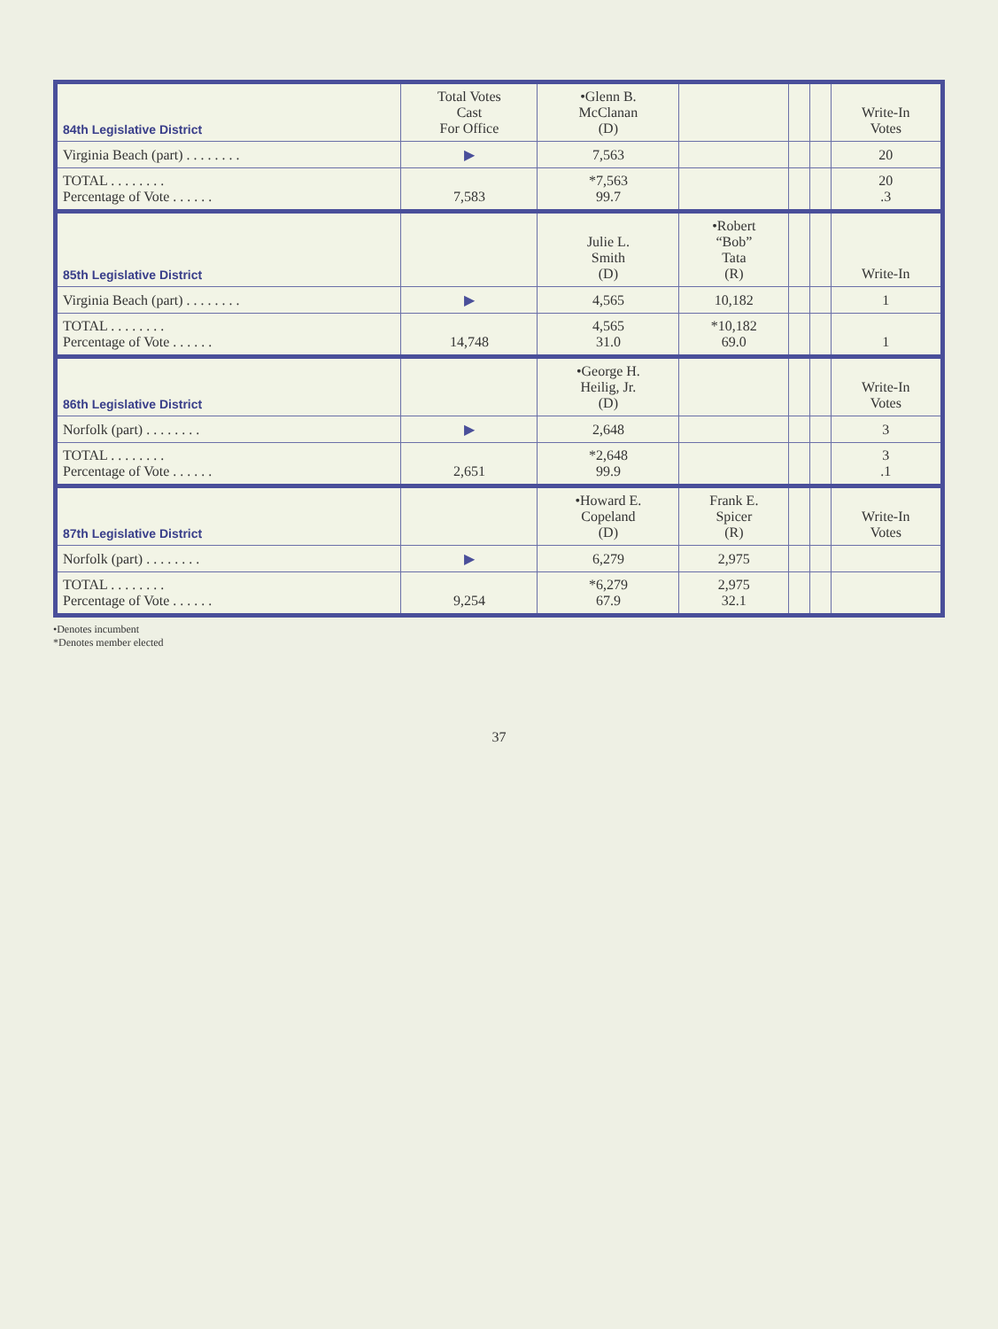| 84th Legislative District | Total Votes Cast For Office | •Glenn B. McClanan (D) | | | | Write-In Votes |
| --- | --- | --- | --- | --- | --- | --- |
| Virginia Beach (part) . . . . . . . . | ▶ | 7,563 | | | | 20 |
| TOTAL . . . . . . . . Percentage of Vote . . . . . . | 7,583 | *7,563 99.7 | | | | 20 .3 |
| 85th Legislative District | | Julie L. Smith (D) | •Robert “Bob” Tata (R) | | | Write-In |
| Virginia Beach (part) . . . . . . . . | ▶ | 4,565 | 10,182 | | | 1 |
| TOTAL . . . . . . . . Percentage of Vote . . . . . . | 14,748 | 4,565 31.0 | *10,182 69.0 | | | 1 |
| 86th Legislative District | | •George H. Heilig, Jr. (D) | | | | Write-In Votes |
| Norfolk (part) . . . . . . . . | ▶ | 2,648 | | | | 3 |
| TOTAL . . . . . . . . Percentage of Vote . . . . . . | 2,651 | *2,648 99.9 | | | | 3 .1 |
| 87th Legislative District | | •Howard E. Copeland (D) | Frank E. Spicer (R) | | | Write-In Votes |
| Norfolk (part) . . . . . . . . | ▶ | 6,279 | 2,975 | | | |
| TOTAL . . . . . . . . Percentage of Vote . . . . . . | 9,254 | *6,279 67.9 | 2,975 32.1 | | | |
•Denotes incumbent
*Denotes member elected
37